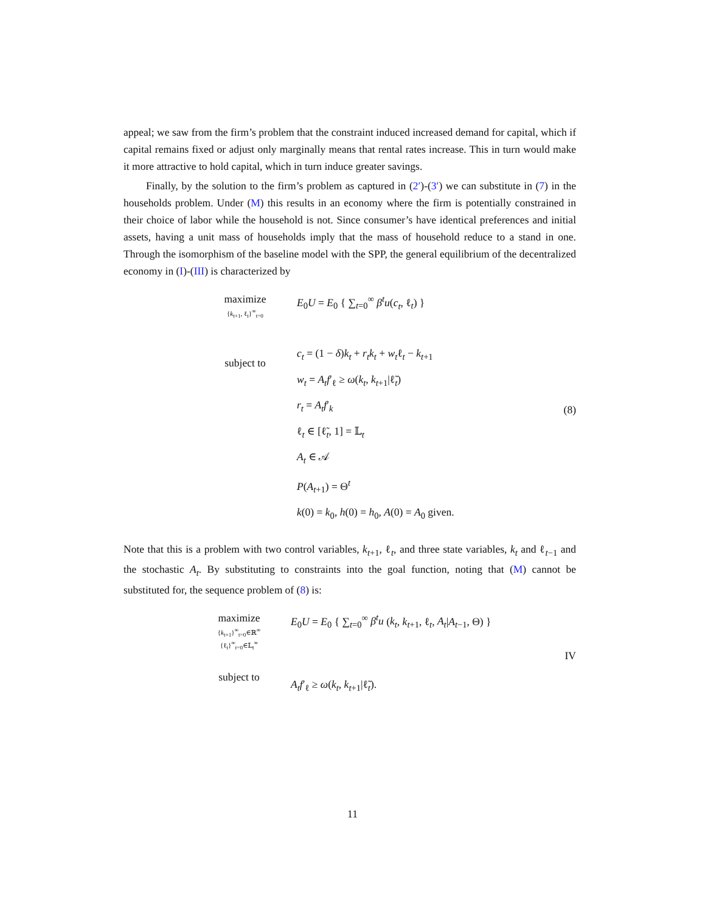appeal; we saw from the firm’s problem that the constraint induced increased demand for capital, which if capital remains fixed or adjust only marginally means that rental rates increase. This in turn would make it more attractive to hold capital, which in turn induce greater savings.
Finally, by the solution to the firm’s problem as captured in (2′)-(3′) we can substitute in (7) in the households problem. Under (M) this results in an economy where the firm is potentially constrained in their choice of labor while the household is not. Since consumer’s have identical preferences and initial assets, having a unit mass of households imply that the mass of household reduce to a stand in one. Through the isomorphism of the baseline model with the SPP, the general equilibrium of the decentralized economy in (I)-(III) is characterized by
maximize
{k<sub>t+1</sub>, ℓ<sub>t</sub>}<sup>∞</sup><sub>t=0</sub>
subject to
E<sub>0</sub>U = E<sub>0</sub> { ∑<sub>t=0</sub><sup>∞</sup> β<sup>t</sup>u(c<sub>t</sub>, ℓ<sub>t</sub>) }
c<sub>t</sub> = (1 − δ)k<sub>t</sub> + r<sub>t</sub>k<sub>t</sub> + w<sub>t</sub>ℓ<sub>t</sub> − k<sub>t+1</sub>
w<sub>t</sub> = A<sub>t</sub>f′<sub>ℓ</sub> ≥ ω(k<sub>t</sub>, k<sub>t+1</sub>|ℓ̃<sub>t</sub>)
r<sub>t</sub> = A<sub>t</sub>f′<sub>k</sub>
ℓ<sub>t</sub> ∈ [ℓ̃<sub>t</sub>, 1] = 𝕃<sub>t</sub>
A<sub>t</sub> ∈ 𝒜
P(A<sub>t+1</sub>) = Θ<sup>t</sup>
k(0) = k<sub>0</sub>, h(0) = h<sub>0</sub>, A(0) = A<sub>0</sub> given.
(8)
Note that this is a problem with two control variables, k<sub>t+1</sub>, ℓ<sub>t</sub>, and three state variables, k<sub>t</sub> and ℓ<sub>t−1</sub> and the stochastic A<sub>t</sub>. By substituting to constraints into the goal function, noting that (M) cannot be substituted for, the sequence problem of (8) is:
maximize
{k<sub>t+1</sub>}<sup>∞</sup><sub>t=0</sub>∈ℝ<sup>∞</sup>
{ℓ<sub>t</sub>}<sup>∞</sup><sub>t=0</sub>∈𝕃<sub>t</sub><sup>∞</sup>
subject to
E<sub>0</sub>U = E<sub>0</sub> { ∑<sub>t=0</sub><sup>∞</sup> β<sup>t</sup>u (k<sub>t</sub>, k<sub>t+1</sub>, ℓ<sub>t</sub>, A<sub>t</sub>|A<sub>t−1</sub>, Θ) }
A<sub>t</sub>f′<sub>ℓ</sub> ≥ ω(k<sub>t</sub>, k<sub>t+1</sub>|ℓ̃<sub>t</sub>).
IV
11